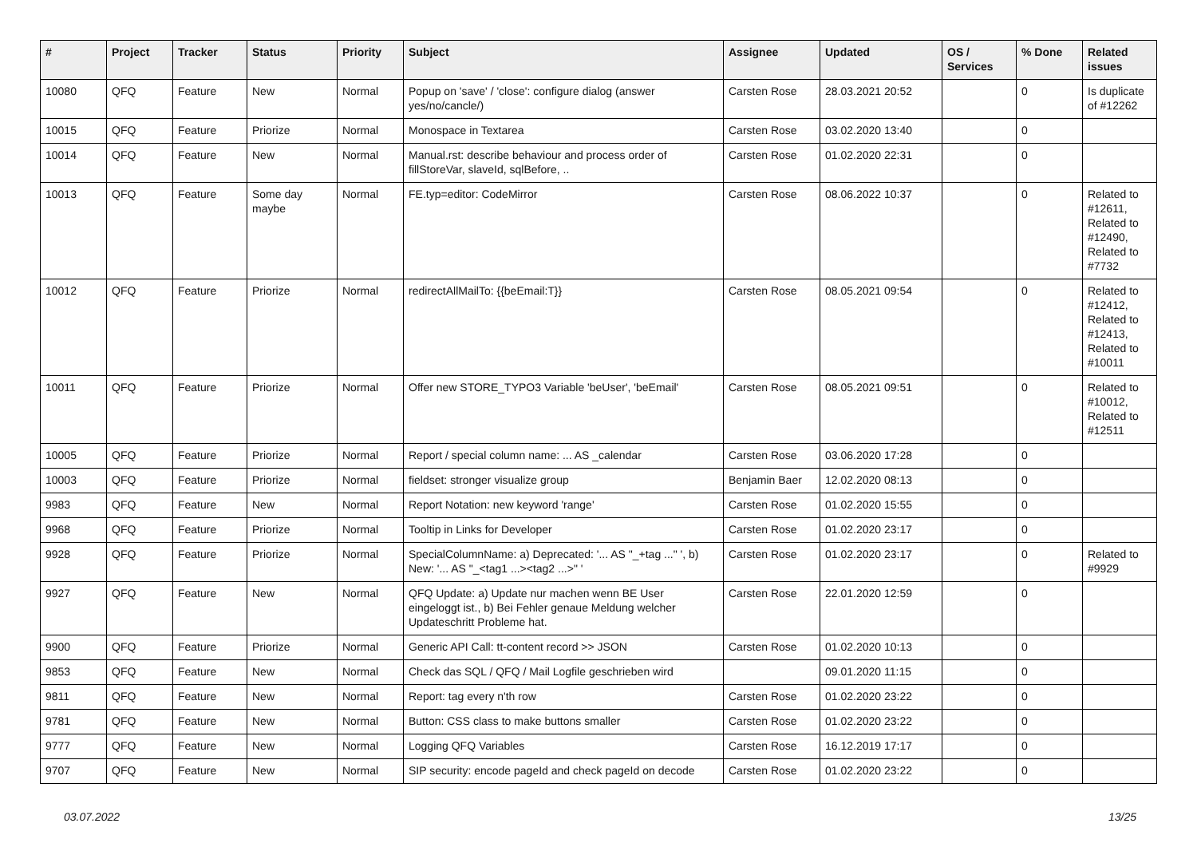| # | Project | Tracker | Status | Priority | Subject | Assignee | Updated | OS / Services | % Done | Related issues |
| --- | --- | --- | --- | --- | --- | --- | --- | --- | --- | --- |
| 10080 | QFQ | Feature | New | Normal | Popup on 'save' / 'close': configure dialog (answer yes/no/cancle/) | Carsten Rose | 28.03.2021 20:52 | | 0 | Is duplicate of #12262 |
| 10015 | QFQ | Feature | Priorize | Normal | Monospace in Textarea | Carsten Rose | 03.02.2020 13:40 | | 0 | |
| 10014 | QFQ | Feature | New | Normal | Manual.rst: describe behaviour and process order of fillStoreVar, slaveId, sqlBefore, .. | Carsten Rose | 01.02.2020 22:31 | | 0 | |
| 10013 | QFQ | Feature | Some day maybe | Normal | FE.typ=editor: CodeMirror | Carsten Rose | 08.06.2022 10:37 | | 0 | Related to #12611, Related to #12490, Related to #7732 |
| 10012 | QFQ | Feature | Priorize | Normal | redirectAllMailTo: {{beEmail:T}} | Carsten Rose | 08.05.2021 09:54 | | 0 | Related to #12412, Related to #12413, Related to #10011 |
| 10011 | QFQ | Feature | Priorize | Normal | Offer new STORE_TYPO3 Variable 'beUser', 'beEmail' | Carsten Rose | 08.05.2021 09:51 | | 0 | Related to #10012, Related to #12511 |
| 10005 | QFQ | Feature | Priorize | Normal | Report / special column name: ... AS _calendar | Carsten Rose | 03.06.2020 17:28 | | 0 | |
| 10003 | QFQ | Feature | Priorize | Normal | fieldset: stronger visualize group | Benjamin Baer | 12.02.2020 08:13 | | 0 | |
| 9983 | QFQ | Feature | New | Normal | Report Notation: new keyword 'range' | Carsten Rose | 01.02.2020 15:55 | | 0 | |
| 9968 | QFQ | Feature | Priorize | Normal | Tooltip in Links for Developer | Carsten Rose | 01.02.2020 23:17 | | 0 | |
| 9928 | QFQ | Feature | Priorize | Normal | SpecialColumnName: a) Deprecated: '... AS "_+tag ..." ', b) New: '... AS "_<tag1 ...><tag2 ...>" ' | Carsten Rose | 01.02.2020 23:17 | | 0 | Related to #9929 |
| 9927 | QFQ | Feature | New | Normal | QFQ Update: a) Update nur machen wenn BE User eingeloggt ist., b) Bei Fehler genaue Meldung welcher Updateschritt Probleme hat. | Carsten Rose | 22.01.2020 12:59 | | 0 | |
| 9900 | QFQ | Feature | Priorize | Normal | Generic API Call: tt-content record >> JSON | Carsten Rose | 01.02.2020 10:13 | | 0 | |
| 9853 | QFQ | Feature | New | Normal | Check das SQL / QFQ / Mail Logfile geschrieben wird | | 09.01.2020 11:15 | | 0 | |
| 9811 | QFQ | Feature | New | Normal | Report: tag every n'th row | Carsten Rose | 01.02.2020 23:22 | | 0 | |
| 9781 | QFQ | Feature | New | Normal | Button: CSS class to make buttons smaller | Carsten Rose | 01.02.2020 23:22 | | 0 | |
| 9777 | QFQ | Feature | New | Normal | Logging QFQ Variables | Carsten Rose | 16.12.2019 17:17 | | 0 | |
| 9707 | QFQ | Feature | New | Normal | SIP security: encode pageId and check pageId on decode | Carsten Rose | 01.02.2020 23:22 | | 0 | |
03.07.2022 13/25